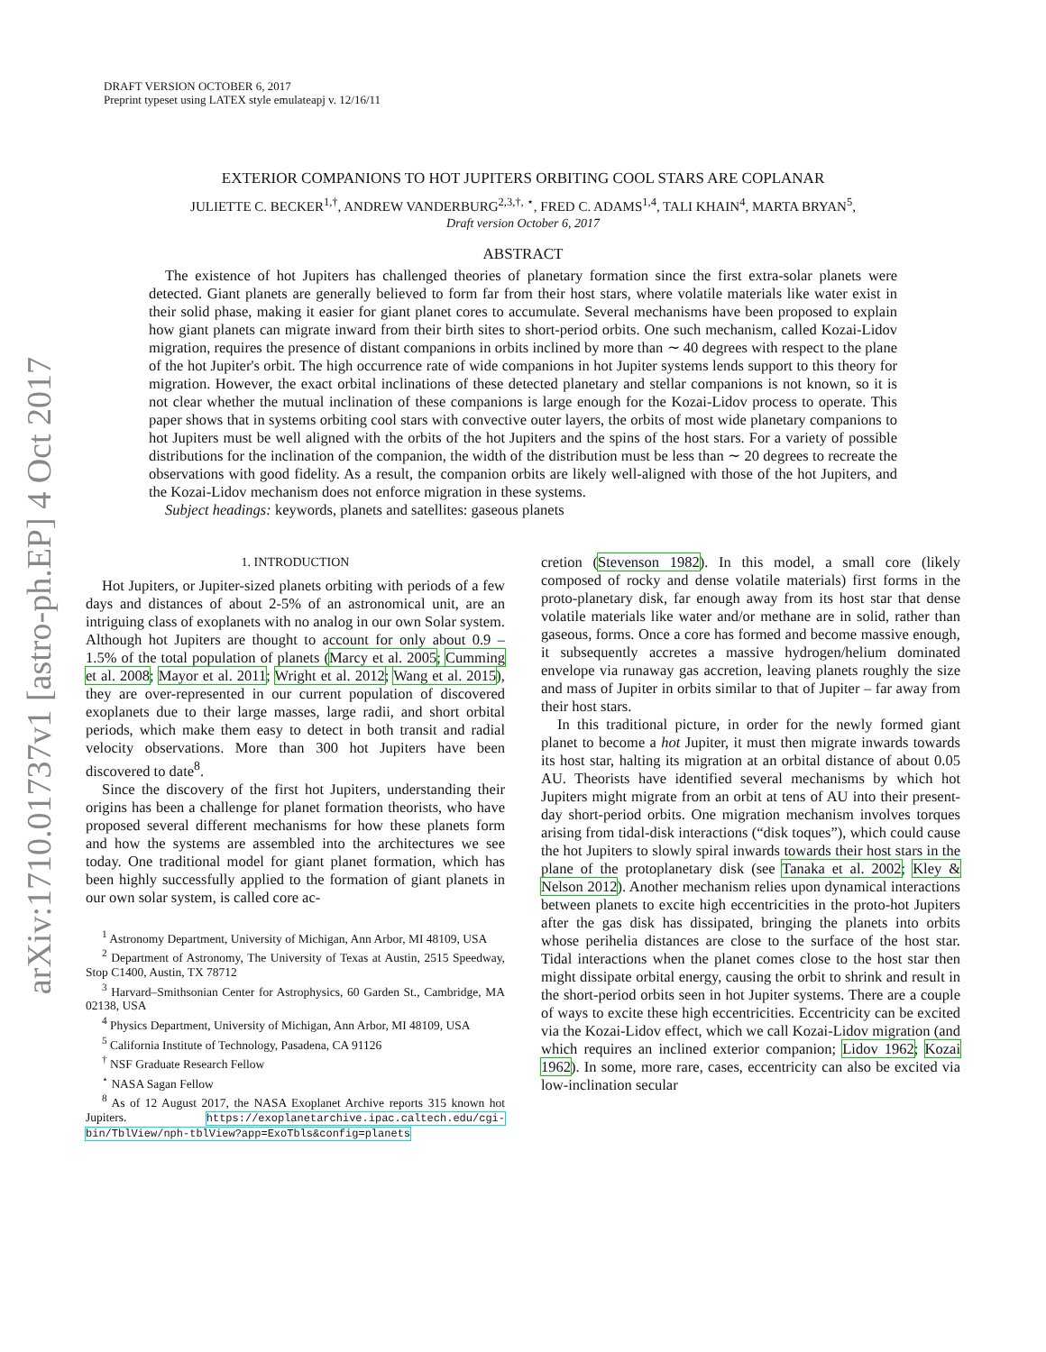arXiv:1710.01737v1 [astro-ph.EP] 4 Oct 2017
DRAFT VERSION OCTOBER 6, 2017
Preprint typeset using LATEX style emulateapj v. 12/16/11
EXTERIOR COMPANIONS TO HOT JUPITERS ORBITING COOL STARS ARE COPLANAR
JULIETTE C. BECKER<sup>1,†</sup>, ANDREW VANDERBURG<sup>2,3,†, ⋆</sup>, FRED C. ADAMS<sup>1,4</sup>, TALI KHAIN<sup>4</sup>, MARTA BRYAN<sup>5</sup>,
Draft version October 6, 2017
ABSTRACT
The existence of hot Jupiters has challenged theories of planetary formation since the first extra-solar planets were detected. Giant planets are generally believed to form far from their host stars, where volatile materials like water exist in their solid phase, making it easier for giant planet cores to accumulate. Several mechanisms have been proposed to explain how giant planets can migrate inward from their birth sites to short-period orbits. One such mechanism, called Kozai-Lidov migration, requires the presence of distant companions in orbits inclined by more than ∼ 40 degrees with respect to the plane of the hot Jupiter's orbit. The high occurrence rate of wide companions in hot Jupiter systems lends support to this theory for migration. However, the exact orbital inclinations of these detected planetary and stellar companions is not known, so it is not clear whether the mutual inclination of these companions is large enough for the Kozai-Lidov process to operate. This paper shows that in systems orbiting cool stars with convective outer layers, the orbits of most wide planetary companions to hot Jupiters must be well aligned with the orbits of the hot Jupiters and the spins of the host stars. For a variety of possible distributions for the inclination of the companion, the width of the distribution must be less than ∼ 20 degrees to recreate the observations with good fidelity. As a result, the companion orbits are likely well-aligned with those of the hot Jupiters, and the Kozai-Lidov mechanism does not enforce migration in these systems.
Subject headings: keywords, planets and satellites: gaseous planets
1. INTRODUCTION
Hot Jupiters, or Jupiter-sized planets orbiting with periods of a few days and distances of about 2-5% of an astronomical unit, are an intriguing class of exoplanets with no analog in our own Solar system. Although hot Jupiters are thought to account for only about 0.9 – 1.5% of the total population of planets (Marcy et al. 2005; Cumming et al. 2008; Mayor et al. 2011; Wright et al. 2012; Wang et al. 2015), they are over-represented in our current population of discovered exoplanets due to their large masses, large radii, and short orbital periods, which make them easy to detect in both transit and radial velocity observations. More than 300 hot Jupiters have been discovered to date<sup>8</sup>.
Since the discovery of the first hot Jupiters, understanding their origins has been a challenge for planet formation theorists, who have proposed several different mechanisms for how these planets form and how the systems are assembled into the architectures we see today. One traditional model for giant planet formation, which has been highly successfully applied to the formation of giant planets in our own solar system, is called core ac-
<sup>1</sup> Astronomy Department, University of Michigan, Ann Arbor, MI 48109, USA
<sup>2</sup> Department of Astronomy, The University of Texas at Austin, 2515 Speedway, Stop C1400, Austin, TX 78712
<sup>3</sup> Harvard–Smithsonian Center for Astrophysics, 60 Garden St., Cambridge, MA 02138, USA
<sup>4</sup> Physics Department, University of Michigan, Ann Arbor, MI 48109, USA
<sup>5</sup> California Institute of Technology, Pasadena, CA 91126
<sup>†</sup> NSF Graduate Research Fellow
<sup>⋆</sup> NASA Sagan Fellow
<sup>8</sup> As of 12 August 2017, the NASA Exoplanet Archive reports 315 known hot Jupiters. https://exoplanetarchive.ipac.caltech.edu/cgi-bin/TblView/nph-tblView?app=ExoTbls&config=planets
cretion (Stevenson 1982). In this model, a small core (likely composed of rocky and dense volatile materials) first forms in the proto-planetary disk, far enough away from its host star that dense volatile materials like water and/or methane are in solid, rather than gaseous, forms. Once a core has formed and become massive enough, it subsequently accretes a massive hydrogen/helium dominated envelope via runaway gas accretion, leaving planets roughly the size and mass of Jupiter in orbits similar to that of Jupiter – far away from their host stars.
In this traditional picture, in order for the newly formed giant planet to become a hot Jupiter, it must then migrate inwards towards its host star, halting its migration at an orbital distance of about 0.05 AU. Theorists have identified several mechanisms by which hot Jupiters might migrate from an orbit at tens of AU into their present-day short-period orbits. One migration mechanism involves torques arising from tidal-disk interactions (“disk toques”), which could cause the hot Jupiters to slowly spiral inwards towards their host stars in the plane of the protoplanetary disk (see Tanaka et al. 2002; Kley & Nelson 2012). Another mechanism relies upon dynamical interactions between planets to excite high eccentricities in the proto-hot Jupiters after the gas disk has dissipated, bringing the planets into orbits whose perihelia distances are close to the surface of the host star. Tidal interactions when the planet comes close to the host star then might dissipate orbital energy, causing the orbit to shrink and result in the short-period orbits seen in hot Jupiter systems. There are a couple of ways to excite these high eccentricities. Eccentricity can be excited via the Kozai-Lidov effect, which we call Kozai-Lidov migration (and which requires an inclined exterior companion; Lidov 1962; Kozai 1962). In some, more rare, cases, eccentricity can also be excited via low-inclination secular